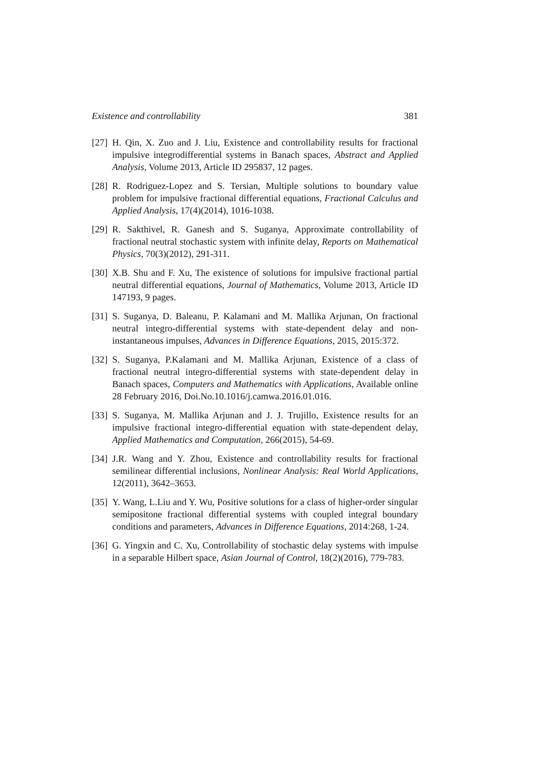Existence and controllability 381
[27] H. Qin, X. Zuo and J. Liu, Existence and controllability results for fractional impulsive integrodifferential systems in Banach spaces, Abstract and Applied Analysis, Volume 2013, Article ID 295837, 12 pages.
[28] R. Rodriguez-Lopez and S. Tersian, Multiple solutions to boundary value problem for impulsive fractional differential equations, Fractional Calculus and Applied Analysis, 17(4)(2014), 1016-1038.
[29] R. Sakthivel, R. Ganesh and S. Suganya, Approximate controllability of fractional neutral stochastic system with infinite delay, Reports on Mathematical Physics, 70(3)(2012), 291-311.
[30] X.B. Shu and F. Xu, The existence of solutions for impulsive fractional partial neutral differential equations, Journal of Mathematics, Volume 2013, Article ID 147193, 9 pages.
[31] S. Suganya, D. Baleanu, P. Kalamani and M. Mallika Arjunan, On fractional neutral integro-differential systems with state-dependent delay and non-instantaneous impulses, Advances in Difference Equations, 2015, 2015:372.
[32] S. Suganya, P.Kalamani and M. Mallika Arjunan, Existence of a class of fractional neutral integro-differential systems with state-dependent delay in Banach spaces, Computers and Mathematics with Applications, Available online 28 February 2016, Doi.No.10.1016/j.camwa.2016.01.016.
[33] S. Suganya, M. Mallika Arjunan and J. J. Trujillo, Existence results for an impulsive fractional integro-differential equation with state-dependent delay, Applied Mathematics and Computation, 266(2015), 54-69.
[34] J.R. Wang and Y. Zhou, Existence and controllability results for fractional semilinear differential inclusions, Nonlinear Analysis: Real World Applications, 12(2011), 3642–3653.
[35] Y. Wang, L.Liu and Y. Wu, Positive solutions for a class of higher-order singular semipositone fractional differential systems with coupled integral boundary conditions and parameters, Advances in Difference Equations, 2014:268, 1-24.
[36] G. Yingxin and C. Xu, Controllability of stochastic delay systems with impulse in a separable Hilbert space, Asian Journal of Control, 18(2)(2016), 779-783.